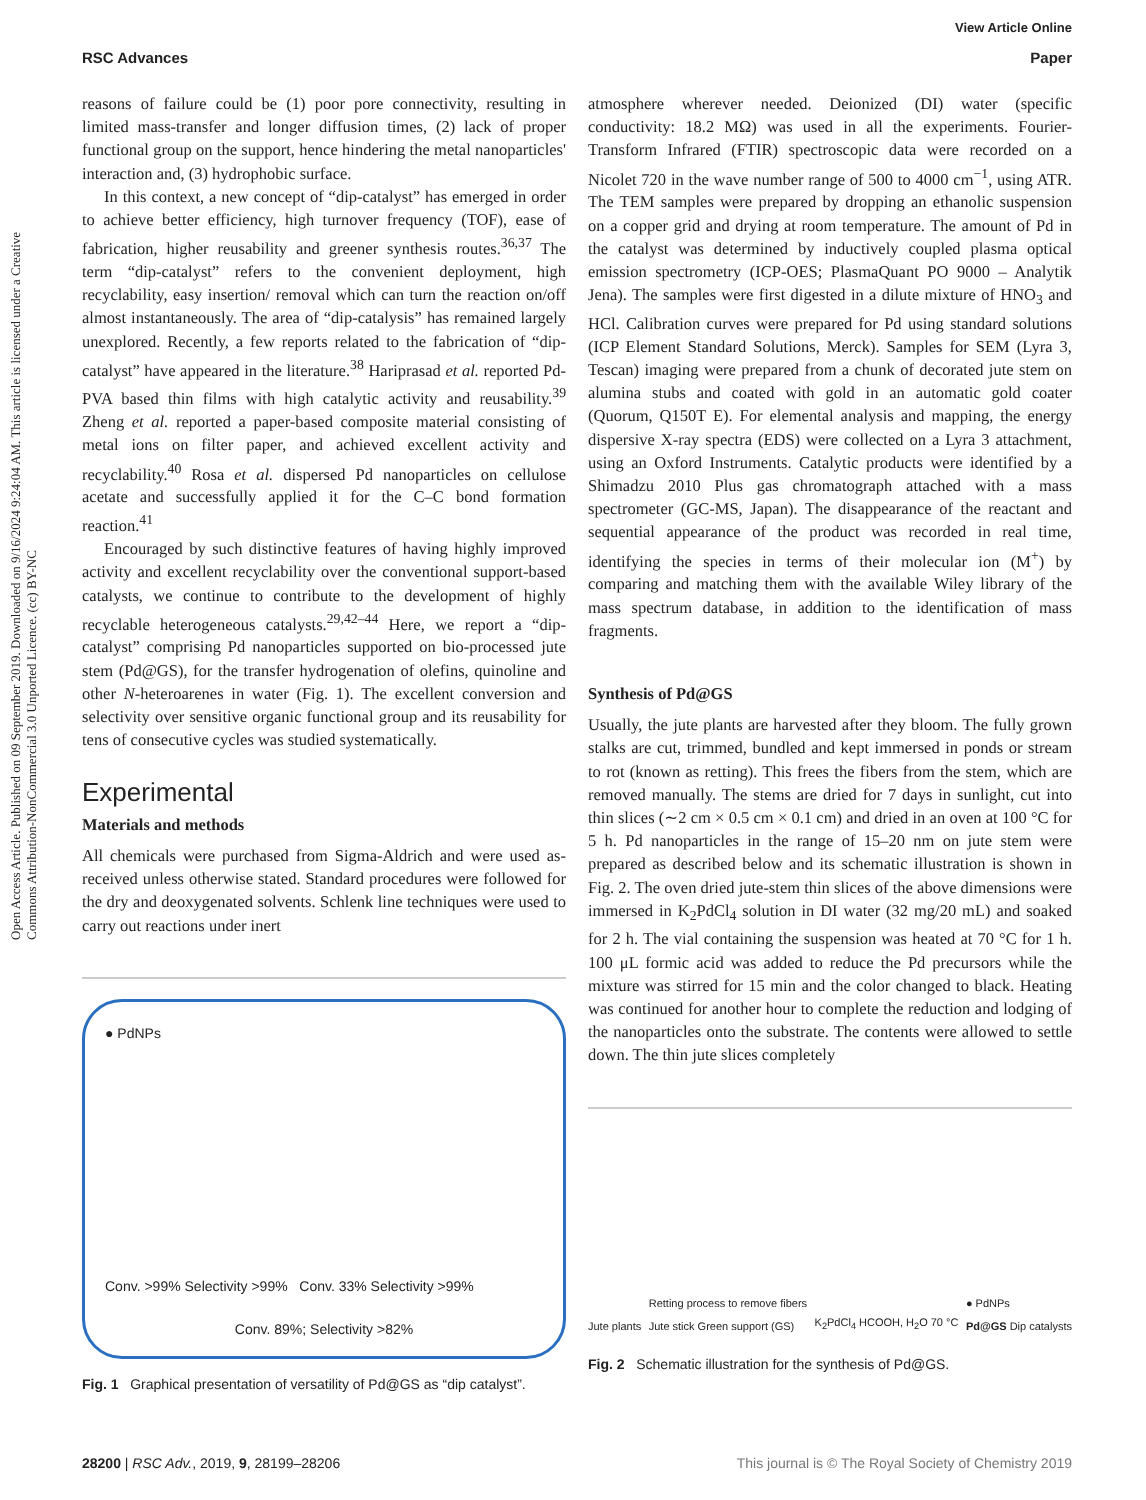View Article Online
RSC Advances Paper
Open Access Article. Published on 09 September 2019. Downloaded on 9/16/2024 9:24:04 AM. This article is licensed under a Creative Commons Attribution-NonCommercial 3.0 Unported Licence. (cc) BY-NC
reasons of failure could be (1) poor pore connectivity, resulting in limited mass-transfer and longer diffusion times, (2) lack of proper functional group on the support, hence hindering the metal nanoparticles' interaction and, (3) hydrophobic surface.
In this context, a new concept of “dip-catalyst” has emerged in order to achieve better efficiency, high turnover frequency (TOF), ease of fabrication, higher reusability and greener synthesis routes.<sup>36,37</sup> The term “dip-catalyst” refers to the convenient deployment, high recyclability, easy insertion/ removal which can turn the reaction on/off almost instantaneously. The area of “dip-catalysis” has remained largely unexplored. Recently, a few reports related to the fabrication of “dip-catalyst” have appeared in the literature.<sup>38</sup> Hariprasad et al. reported Pd-PVA based thin films with high catalytic activity and reusability.<sup>39</sup> Zheng et al. reported a paper-based composite material consisting of metal ions on filter paper, and achieved excellent activity and recyclability.<sup>40</sup> Rosa et al. dispersed Pd nanoparticles on cellulose acetate and successfully applied it for the C–C bond formation reaction.<sup>41</sup>
Encouraged by such distinctive features of having highly improved activity and excellent recyclability over the conventional support-based catalysts, we continue to contribute to the development of highly recyclable heterogeneous catalysts.<sup>29,42–44</sup> Here, we report a “dip-catalyst” comprising Pd nanoparticles supported on bio-processed jute stem (Pd@GS), for the transfer hydrogenation of olefins, quinoline and other N-heteroarenes in water (Fig. 1). The excellent conversion and selectivity over sensitive organic functional group and its reusability for tens of consecutive cycles was studied systematically.
Experimental
Materials and methods
All chemicals were purchased from Sigma-Aldrich and were used as-received unless otherwise stated. Standard procedures were followed for the dry and deoxygenated solvents. Schlenk line techniques were used to carry out reactions under inert
● PdNPs
Conv. >99% Selectivity >99% Conv. 33% Selectivity >99%
Conv. 89%; Selectivity >82%
Fig. 1 Graphical presentation of versatility of Pd@GS as “dip catalyst”.
atmosphere wherever needed. Deionized (DI) water (specific conductivity: 18.2 MΩ) was used in all the experiments. Fourier-Transform Infrared (FTIR) spectroscopic data were recorded on a Nicolet 720 in the wave number range of 500 to 4000 cm<sup>−1</sup>, using ATR. The TEM samples were prepared by dropping an ethanolic suspension on a copper grid and drying at room temperature. The amount of Pd in the catalyst was determined by inductively coupled plasma optical emission spectrometry (ICP-OES; PlasmaQuant PO 9000 – Analytik Jena). The samples were first digested in a dilute mixture of HNO<sub>3</sub> and HCl. Calibration curves were prepared for Pd using standard solutions (ICP Element Standard Solutions, Merck). Samples for SEM (Lyra 3, Tescan) imaging were prepared from a chunk of decorated jute stem on alumina stubs and coated with gold in an automatic gold coater (Quorum, Q150T E). For elemental analysis and mapping, the energy dispersive X-ray spectra (EDS) were collected on a Lyra 3 attachment, using an Oxford Instruments. Catalytic products were identified by a Shimadzu 2010 Plus gas chromatograph attached with a mass spectrometer (GC-MS, Japan). The disappearance of the reactant and sequential appearance of the product was recorded in real time, identifying the species in terms of their molecular ion (M<sup>+</sup>) by comparing and matching them with the available Wiley library of the mass spectrum database, in addition to the identification of mass fragments.
Synthesis of Pd@GS
Usually, the jute plants are harvested after they bloom. The fully grown stalks are cut, trimmed, bundled and kept immersed in ponds or stream to rot (known as retting). This frees the fibers from the stem, which are removed manually. The stems are dried for 7 days in sunlight, cut into thin slices (∼2 cm × 0.5 cm × 0.1 cm) and dried in an oven at 100 °C for 5 h. Pd nanoparticles in the range of 15–20 nm on jute stem were prepared as described below and its schematic illustration is shown in Fig. 2. The oven dried jute-stem thin slices of the above dimensions were immersed in K<sub>2</sub>PdCl<sub>4</sub> solution in DI water (32 mg/20 mL) and soaked for 2 h. The vial containing the suspension was heated at 70 °C for 1 h. 100 μL formic acid was added to reduce the Pd precursors while the mixture was stirred for 15 min and the color changed to black. Heating was continued for another hour to complete the reduction and lodging of the nanoparticles onto the substrate. The contents were allowed to settle down. The thin jute slices completely
Jute plants Retting process to remove fibers
Jute stick Green support (GS) K<sub>2</sub>PdCl<sub>4</sub> HCOOH, H<sub>2</sub>O 70 °C ● PdNPs
Pd@GS Dip catalysts
Fig. 2 Schematic illustration for the synthesis of Pd@GS.
28200 | RSC Adv., 2019, 9, 28199–28206 This journal is © The Royal Society of Chemistry 2019